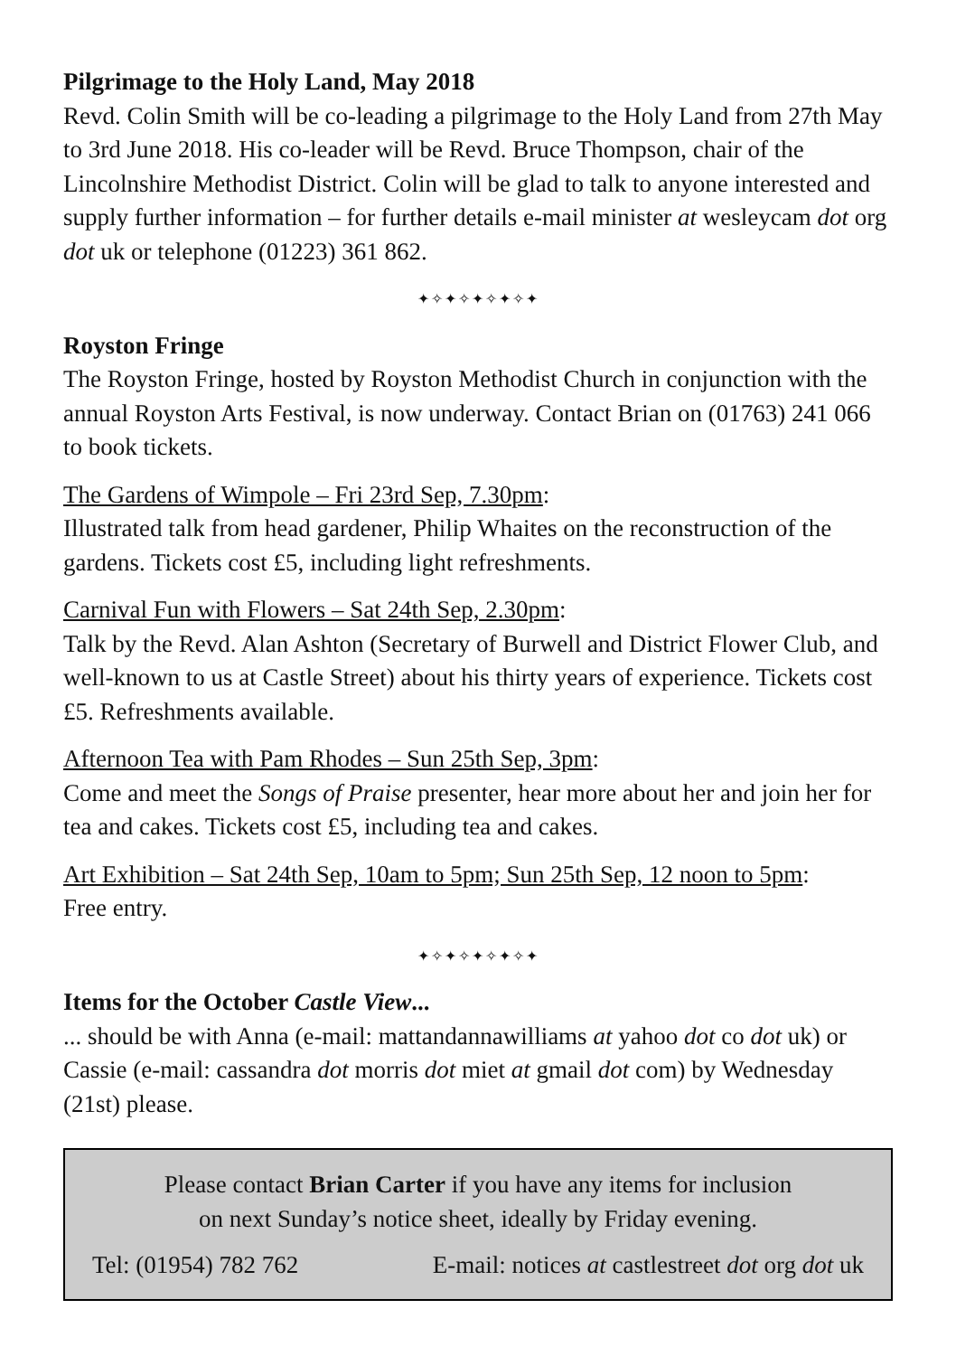Pilgrimage to the Holy Land, May 2018
Revd. Colin Smith will be co-leading a pilgrimage to the Holy Land from 27th May to 3rd June 2018. His co-leader will be Revd. Bruce Thompson, chair of the Lincolnshire Methodist District. Colin will be glad to talk to anyone interested and supply further information – for further details e-mail minister at wesleycam dot org dot uk or telephone (01223) 361 862.
✦✧✦✧✦✧✦✧✦
Royston Fringe
The Royston Fringe, hosted by Royston Methodist Church in conjunction with the annual Royston Arts Festival, is now underway. Contact Brian on (01763) 241 066 to book tickets.
The Gardens of Wimpole – Fri 23rd Sep, 7.30pm:
Illustrated talk from head gardener, Philip Whaites on the reconstruction of the gardens. Tickets cost £5, including light refreshments.
Carnival Fun with Flowers – Sat 24th Sep, 2.30pm:
Talk by the Revd. Alan Ashton (Secretary of Burwell and District Flower Club, and well-known to us at Castle Street) about his thirty years of experience. Tickets cost £5. Refreshments available.
Afternoon Tea with Pam Rhodes – Sun 25th Sep, 3pm:
Come and meet the Songs of Praise presenter, hear more about her and join her for tea and cakes. Tickets cost £5, including tea and cakes.
Art Exhibition – Sat 24th Sep, 10am to 5pm; Sun 25th Sep, 12 noon to 5pm:
Free entry.
✦✧✦✧✦✧✦✧✦
Items for the October Castle View...
... should be with Anna (e-mail: mattandannawilliams at yahoo dot co dot uk) or Cassie (e-mail: cassandra dot morris dot miet at gmail dot com) by Wednesday (21st) please.
Please contact Brian Carter if you have any items for inclusion
on next Sunday’s notice sheet, ideally by Friday evening.
Tel: (01954) 782 762 E-mail: notices at castlestreet dot org dot uk